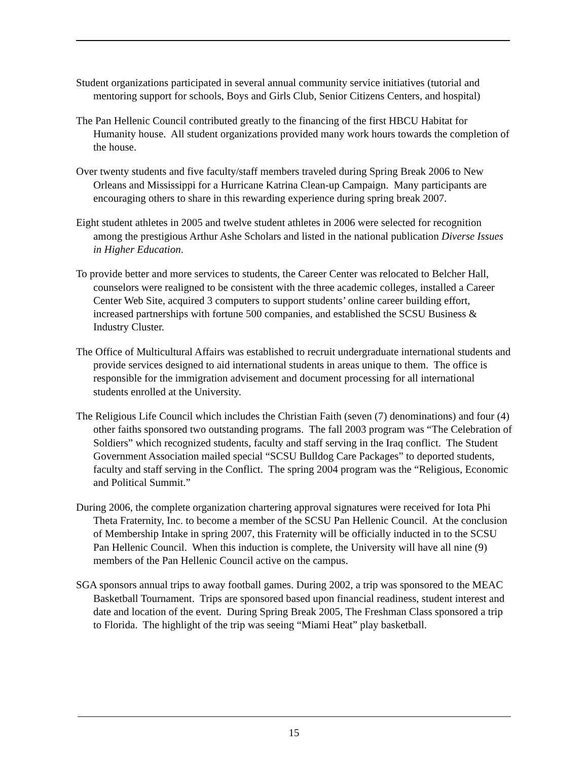Student organizations participated in several annual community service initiatives (tutorial and mentoring support for schools, Boys and Girls Club, Senior Citizens Centers, and hospital)
The Pan Hellenic Council contributed greatly to the financing of the first HBCU Habitat for Humanity house. All student organizations provided many work hours towards the completion of the house.
Over twenty students and five faculty/staff members traveled during Spring Break 2006 to New Orleans and Mississippi for a Hurricane Katrina Clean-up Campaign. Many participants are encouraging others to share in this rewarding experience during spring break 2007.
Eight student athletes in 2005 and twelve student athletes in 2006 were selected for recognition among the prestigious Arthur Ashe Scholars and listed in the national publication Diverse Issues in Higher Education.
To provide better and more services to students, the Career Center was relocated to Belcher Hall, counselors were realigned to be consistent with the three academic colleges, installed a Career Center Web Site, acquired 3 computers to support students’ online career building effort, increased partnerships with fortune 500 companies, and established the SCSU Business & Industry Cluster.
The Office of Multicultural Affairs was established to recruit undergraduate international students and provide services designed to aid international students in areas unique to them. The office is responsible for the immigration advisement and document processing for all international students enrolled at the University.
The Religious Life Council which includes the Christian Faith (seven (7) denominations) and four (4) other faiths sponsored two outstanding programs. The fall 2003 program was “The Celebration of Soldiers” which recognized students, faculty and staff serving in the Iraq conflict. The Student Government Association mailed special “SCSU Bulldog Care Packages” to deported students, faculty and staff serving in the Conflict. The spring 2004 program was the “Religious, Economic and Political Summit.”
During 2006, the complete organization chartering approval signatures were received for Iota Phi Theta Fraternity, Inc. to become a member of the SCSU Pan Hellenic Council. At the conclusion of Membership Intake in spring 2007, this Fraternity will be officially inducted in to the SCSU Pan Hellenic Council. When this induction is complete, the University will have all nine (9) members of the Pan Hellenic Council active on the campus.
SGA sponsors annual trips to away football games. During 2002, a trip was sponsored to the MEAC Basketball Tournament. Trips are sponsored based upon financial readiness, student interest and date and location of the event. During Spring Break 2005, The Freshman Class sponsored a trip to Florida. The highlight of the trip was seeing “Miami Heat” play basketball.
15